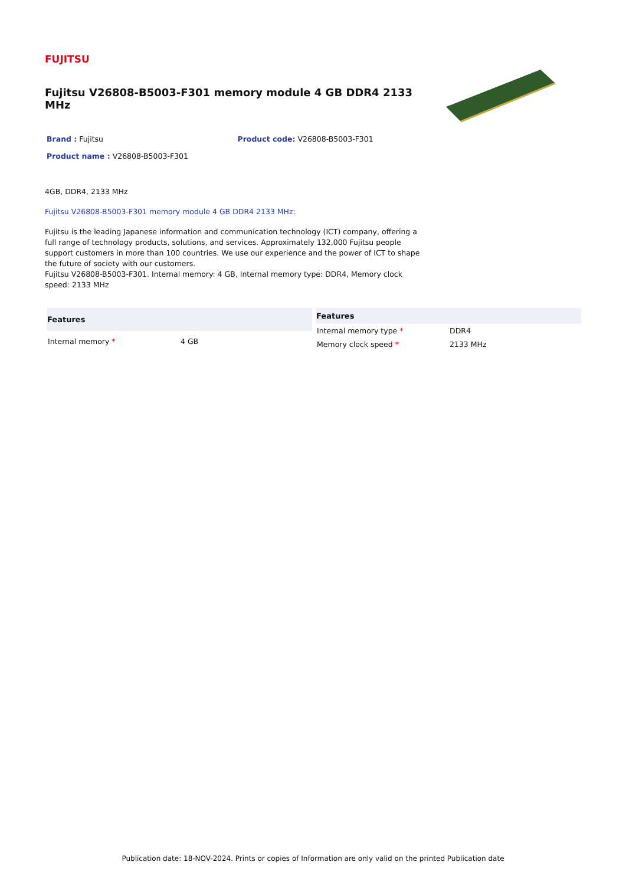FUJITSU
Fujitsu V26808-B5003-F301 memory module 4 GB DDR4 2133 MHz
Brand : Fujitsu Product code: V26808-B5003-F301
Product name : V26808-B5003-F301
4GB, DDR4, 2133 MHz
Fujitsu V26808-B5003-F301 memory module 4 GB DDR4 2133 MHz:
Fujitsu is the leading Japanese information and communication technology (ICT) company, offering a full range of technology products, solutions, and services. Approximately 132,000 Fujitsu people support customers in more than 100 countries. We use our experience and the power of ICT to shape the future of society with our customers.
Fujitsu V26808-B5003-F301. Internal memory: 4 GB, Internal memory type: DDR4, Memory clock speed: 2133 MHz
| Features | |
| --- | --- |
| Internal memory * | 4 GB |
| Features | |
| --- | --- |
| Internal memory type * | DDR4 |
| Memory clock speed * | 2133 MHz |
Publication date: 18-NOV-2024. Prints or copies of Information are only valid on the printed Publication date